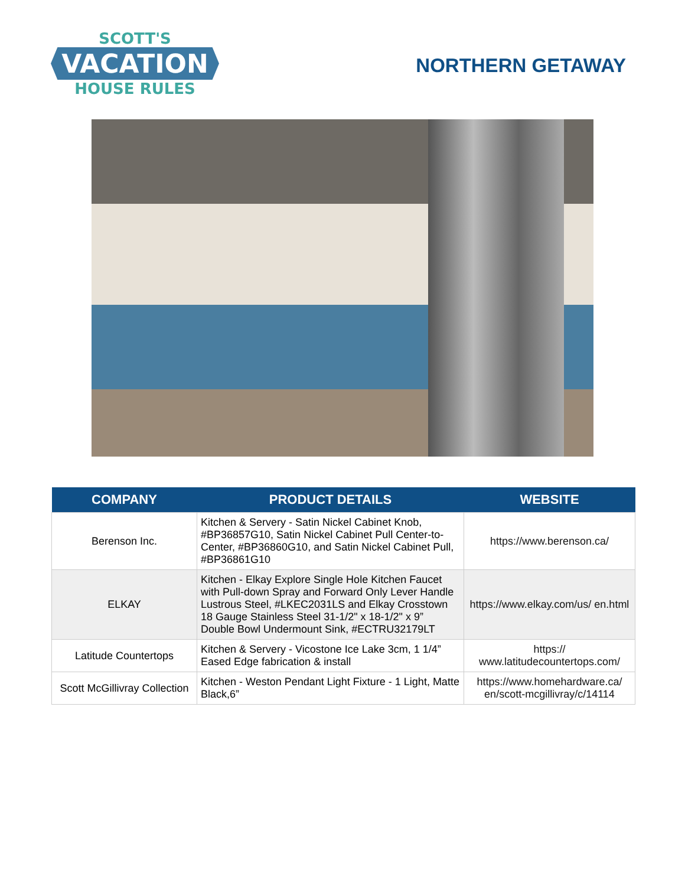SCOTT'S
VACATION
HOUSE RULES
NORTHERN GETAWAY
| COMPANY | PRODUCT DETAILS | WEBSITE |
| --- | --- | --- |
| Berenson Inc. | Kitchen & Servery - Satin Nickel Cabinet Knob, #BP36857G10, Satin Nickel Cabinet Pull Center-to-Center, #BP36860G10, and Satin Nickel Cabinet Pull, #BP36861G10 | https://www.berenson.ca/ |
| ELKAY | Kitchen - Elkay Explore Single Hole Kitchen Faucet with Pull-down Spray and Forward Only Lever Handle Lustrous Steel, #LKEC2031LS and Elkay Crosstown 18 Gauge Stainless Steel 31-1/2" x 18-1/2" x 9” Double Bowl Undermount Sink, #ECTRU32179LT | https://www.elkay.com/us/ en.html |
| Latitude Countertops | Kitchen & Servery - Vicostone Ice Lake 3cm, 1 1/4” Eased Edge fabrication & install | https:// www.latitudecountertops.com/ |
| Scott McGillivray Collection | Kitchen - Weston Pendant Light Fixture - 1 Light, Matte Black,6” | https://www.homehardware.ca/ en/scott-mcgillivray/c/14114 |